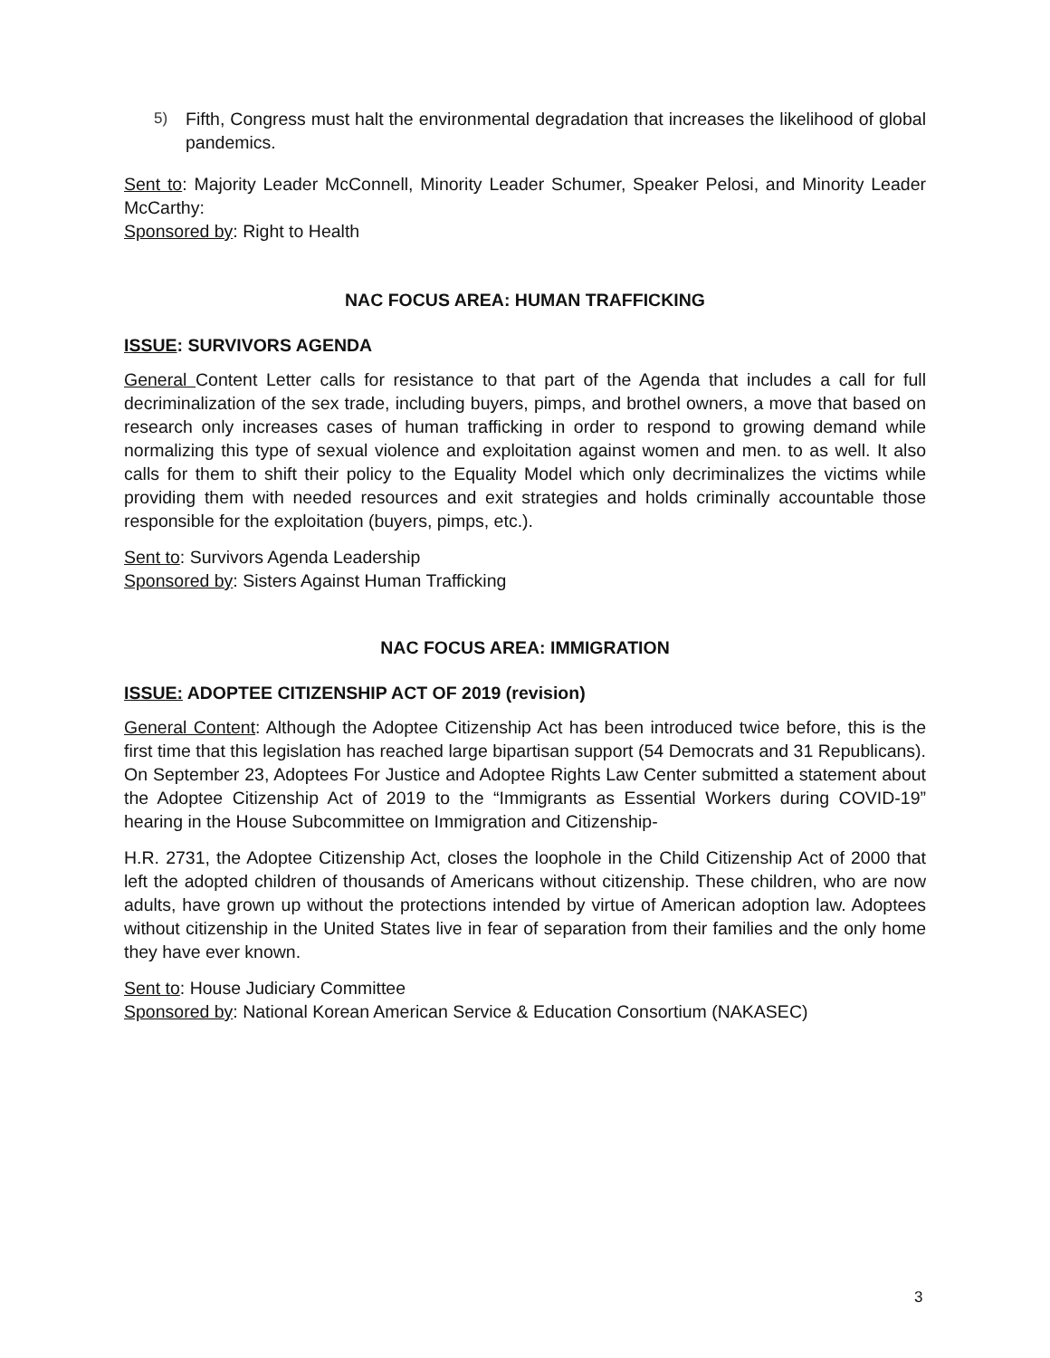5) Fifth, Congress must halt the environmental degradation that increases the likelihood of global pandemics.
Sent to: Majority Leader McConnell, Minority Leader Schumer, Speaker Pelosi, and Minority Leader McCarthy:
Sponsored by: Right to Health
NAC FOCUS AREA: HUMAN TRAFFICKING
ISSUE: SURVIVORS AGENDA
General Content Letter calls for resistance to that part of the Agenda that includes a call for full decriminalization of the sex trade, including buyers, pimps, and brothel owners, a move that based on research only increases cases of human trafficking in order to respond to growing demand while normalizing this type of sexual violence and exploitation against women and men. to as well. It also calls for them to shift their policy to the Equality Model which only decriminalizes the victims while providing them with needed resources and exit strategies and holds criminally accountable those responsible for the exploitation (buyers, pimps, etc.).
Sent to: Survivors Agenda Leadership
Sponsored by: Sisters Against Human Trafficking
NAC FOCUS AREA: IMMIGRATION
ISSUE: ADOPTEE CITIZENSHIP ACT OF 2019 (revision)
General Content: Although the Adoptee Citizenship Act has been introduced twice before, this is the first time that this legislation has reached large bipartisan support (54 Democrats and 31 Republicans). On September 23, Adoptees For Justice and Adoptee Rights Law Center submitted a statement about the Adoptee Citizenship Act of 2019 to the “Immigrants as Essential Workers during COVID-19” hearing in the House Subcommittee on Immigration and Citizenship-
H.R. 2731, the Adoptee Citizenship Act, closes the loophole in the Child Citizenship Act of 2000 that left the adopted children of thousands of Americans without citizenship. These children, who are now adults, have grown up without the protections intended by virtue of American adoption law. Adoptees without citizenship in the United States live in fear of separation from their families and the only home they have ever known.
Sent to: House Judiciary Committee
Sponsored by: National Korean American Service & Education Consortium (NAKASEC)
3